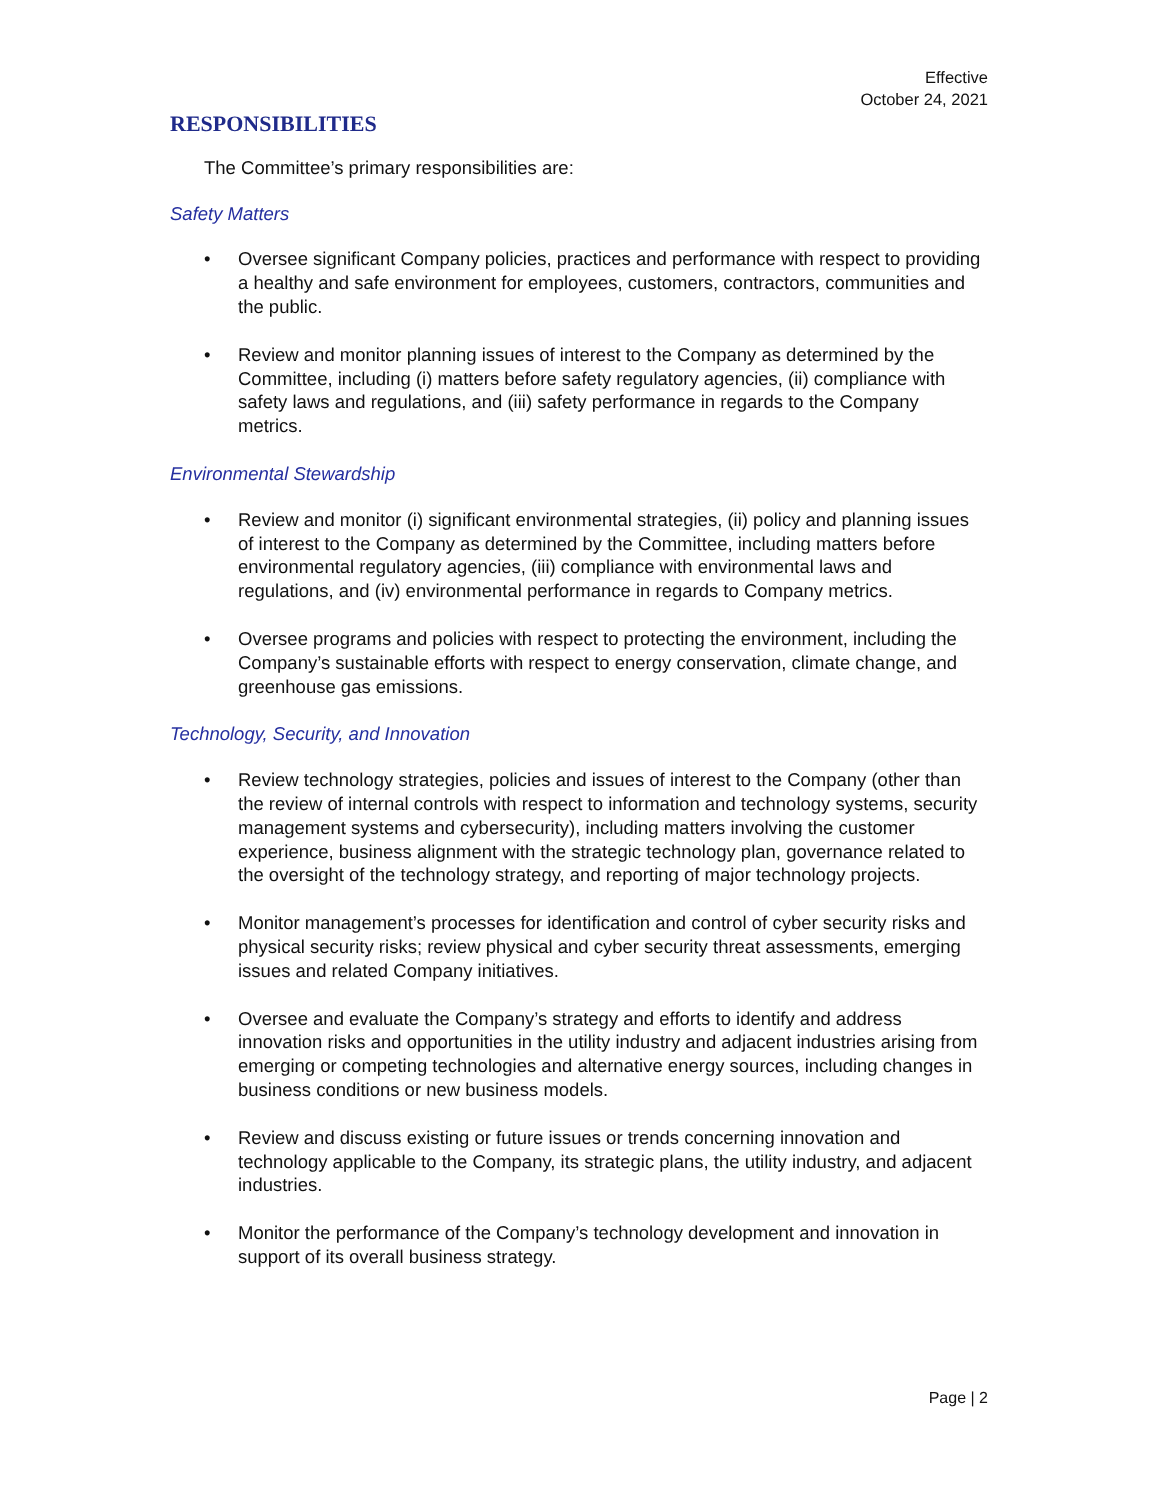Effective
October 24, 2021
RESPONSIBILITIES
The Committee’s primary responsibilities are:
Safety Matters
• Oversee significant Company policies, practices and performance with respect to providing a healthy and safe environment for employees, customers, contractors, communities and the public.
• Review and monitor planning issues of interest to the Company as determined by the Committee, including (i) matters before safety regulatory agencies, (ii) compliance with safety laws and regulations, and (iii) safety performance in regards to the Company metrics.
Environmental Stewardship
• Review and monitor (i) significant environmental strategies, (ii) policy and planning issues of interest to the Company as determined by the Committee, including matters before environmental regulatory agencies, (iii) compliance with environmental laws and regulations, and (iv) environmental performance in regards to Company metrics.
• Oversee programs and policies with respect to protecting the environment, including the Company’s sustainable efforts with respect to energy conservation, climate change, and greenhouse gas emissions.
Technology, Security, and Innovation
• Review technology strategies, policies and issues of interest to the Company (other than the review of internal controls with respect to information and technology systems, security management systems and cybersecurity), including matters involving the customer experience, business alignment with the strategic technology plan, governance related to the oversight of the technology strategy, and reporting of major technology projects.
• Monitor management’s processes for identification and control of cyber security risks and physical security risks; review physical and cyber security threat assessments, emerging issues and related Company initiatives.
• Oversee and evaluate the Company’s strategy and efforts to identify and address innovation risks and opportunities in the utility industry and adjacent industries arising from emerging or competing technologies and alternative energy sources, including changes in business conditions or new business models.
• Review and discuss existing or future issues or trends concerning innovation and technology applicable to the Company, its strategic plans, the utility industry, and adjacent industries.
• Monitor the performance of the Company’s technology development and innovation in support of its overall business strategy.
Page | 2